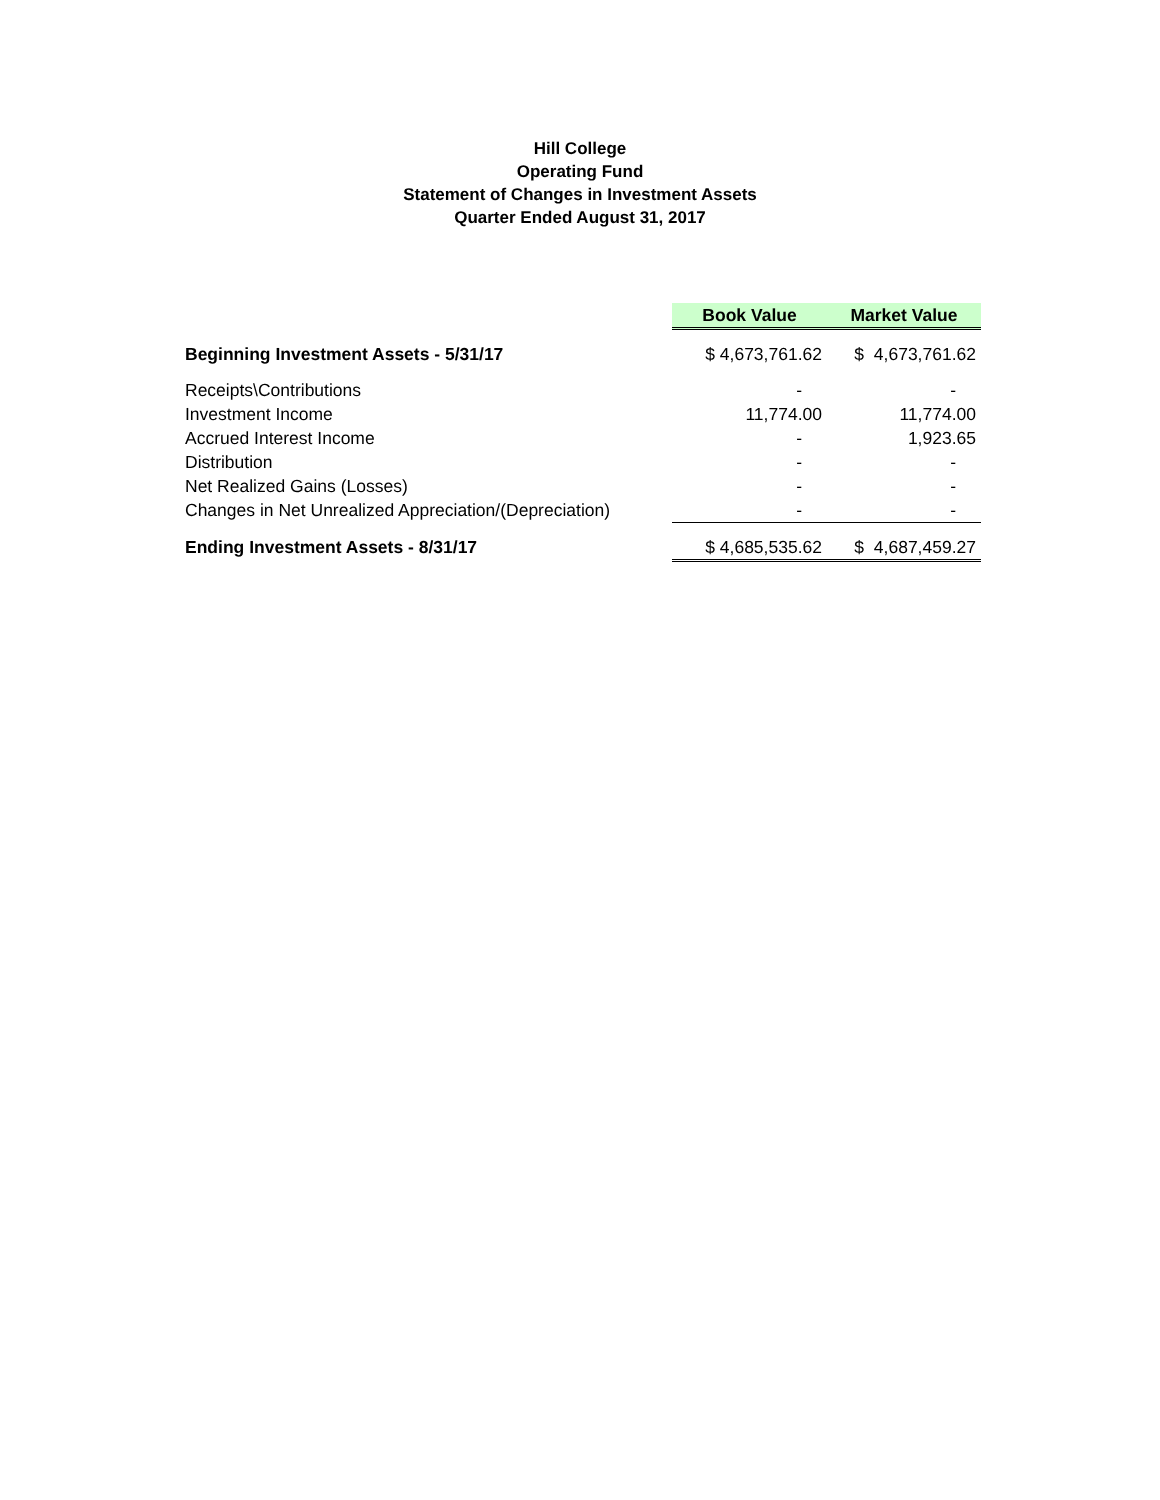Hill College
Operating Fund
Statement of Changes in Investment Assets
Quarter Ended August 31, 2017
| | Book Value | Market Value |
| Beginning Investment Assets - 5/31/17 | $ 4,673,761.62 | $ 4,673,761.62 |
| Receipts\Contributions | - | - |
| Investment Income | 11,774.00 | 11,774.00 |
| Accrued Interest Income | - | 1,923.65 |
| Distribution | - | - |
| Net Realized Gains (Losses) | - | - |
| Changes in Net Unrealized Appreciation/(Depreciation) | - | - |
| Ending Investment Assets - 8/31/17 | $ 4,685,535.62 | $ 4,687,459.27 |